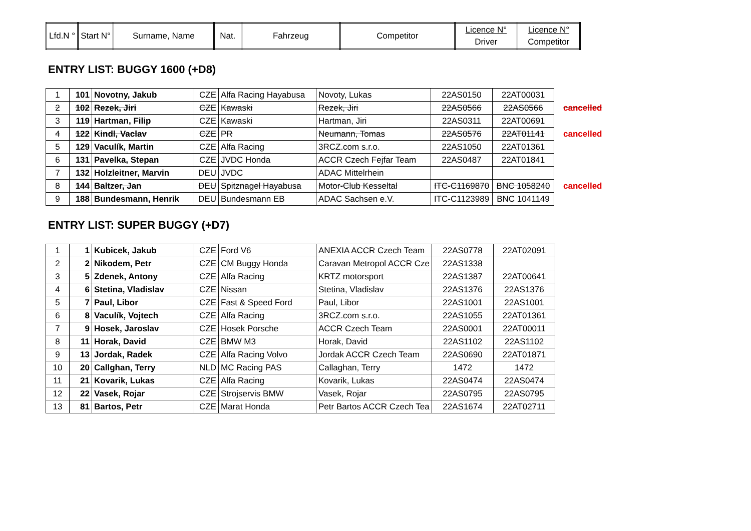| Lfd.N ° | Start N° | Surname, Name | Nat. | Fahrzeug | Competitor | Licence N° Driver | Licence N° Competitor |
| --- | --- | --- | --- | --- | --- | --- | --- |
ENTRY LIST: BUGGY 1600 (+D8)
| 1 | 101 | Novotny, Jakub | CZE | Alfa Racing Hayabusa | Novoty, Lukas | 22AS0150 | 22AT00031 | |
| 2 | 102 | Rezek, Jiri | CZE | Kawaski | Rezek, Jiri | 22AS0566 | 22AS0566 | cancelled |
| 3 | 119 | Hartman, Filip | CZE | Kawaski | Hartman, Jiri | 22AS0311 | 22AT00691 | |
| 4 | 122 | Kindl, Vaclav | CZE | PR | Neumann, Tomas | 22AS0576 | 22AT01141 | cancelled |
| 5 | 129 | Vaculík, Martin | CZE | Alfa Racing | 3RCZ.com s.r.o. | 22AS1050 | 22AT01361 | |
| 6 | 131 | Pavelka, Stepan | CZE | JVDC Honda | ACCR Czech Fejfar Team | 22AS0487 | 22AT01841 | |
| 7 | 132 | Holzleitner, Marvin | DEU | JVDC | ADAC Mittelrhein | | | |
| 8 | 144 | Baltzer, Jan | DEU | Spitznagel Hayabusa | Motor-Club Kesseltal | ITC-C1169870 | BNC 1058240 | cancelled |
| 9 | 188 | Bundesmann, Henrik | DEU | Bundesmann EB | ADAC Sachsen e.V. | ITC-C1123989 | BNC 1041149 | |
ENTRY LIST: SUPER BUGGY (+D7)
| 1 | 1 | Kubicek, Jakub | CZE | Ford V6 | ANEXIA ACCR Czech Team | 22AS0778 | 22AT02091 |
| 2 | 2 | Nikodem, Petr | CZE | CM Buggy Honda | Caravan Metropol ACCR Cze | 22AS1338 | |
| 3 | 5 | Zdenek, Antony | CZE | Alfa Racing | KRTZ motorsport | 22AS1387 | 22AT00641 |
| 4 | 6 | Stetina, Vladislav | CZE | Nissan | Stetina, Vladislav | 22AS1376 | 22AS1376 |
| 5 | 7 | Paul, Libor | CZE | Fast & Speed Ford | Paul, Libor | 22AS1001 | 22AS1001 |
| 6 | 8 | Vaculík, Vojtech | CZE | Alfa Racing | 3RCZ.com s.r.o. | 22AS1055 | 22AT01361 |
| 7 | 9 | Hosek, Jaroslav | CZE | Hosek Porsche | ACCR Czech Team | 22AS0001 | 22AT00011 |
| 8 | 11 | Horak, David | CZE | BMW M3 | Horak, David | 22AS1102 | 22AS1102 |
| 9 | 13 | Jordak, Radek | CZE | Alfa Racing Volvo | Jordak ACCR Czech Team | 22AS0690 | 22AT01871 |
| 10 | 20 | Callghan, Terry | NLD | MC Racing PAS | Callaghan, Terry | 1472 | 1472 |
| 11 | 21 | Kovarik, Lukas | CZE | Alfa Racing | Kovarik, Lukas | 22AS0474 | 22AS0474 |
| 12 | 22 | Vasek, Rojar | CZE | Strojservis BMW | Vasek, Rojar | 22AS0795 | 22AS0795 |
| 13 | 81 | Bartos, Petr | CZE | Marat Honda | Petr Bartos ACCR Czech Tea | 22AS1674 | 22AT02711 |